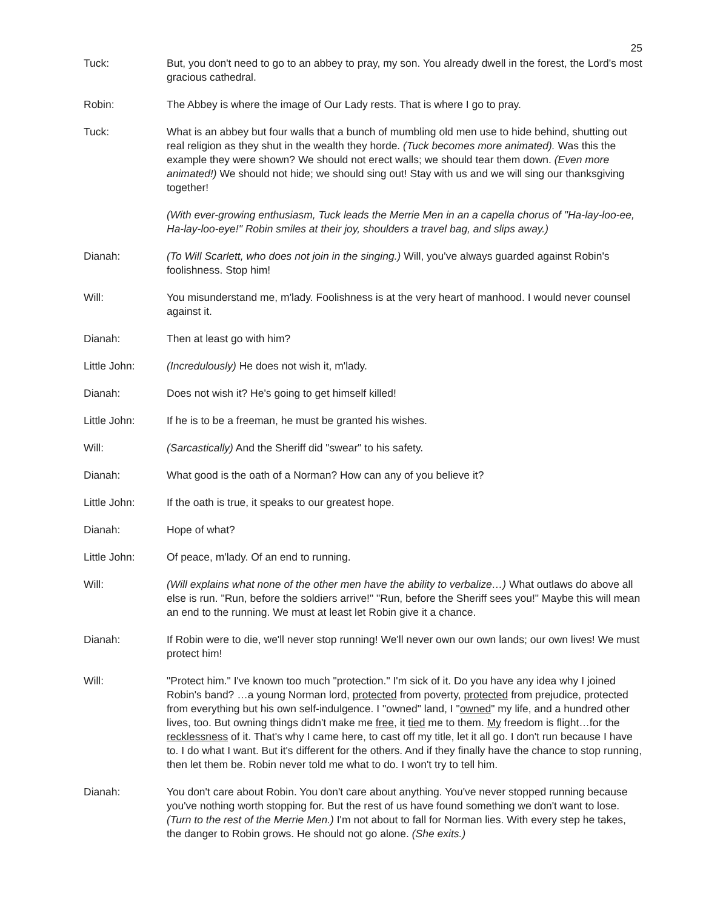25
Tuck: But, you don't need to go to an abbey to pray, my son. You already dwell in the forest, the Lord's most gracious cathedral.
Robin: The Abbey is where the image of Our Lady rests. That is where I go to pray.
Tuck: What is an abbey but four walls that a bunch of mumbling old men use to hide behind, shutting out real religion as they shut in the wealth they horde. (Tuck becomes more animated). Was this the example they were shown? We should not erect walls; we should tear them down. (Even more animated!) We should not hide; we should sing out! Stay with us and we will sing our thanksgiving together!
(With ever-growing enthusiasm, Tuck leads the Merrie Men in an a capella chorus of "Ha-lay-loo-ee, Ha-lay-loo-eye!" Robin smiles at their joy, shoulders a travel bag, and slips away.)
Dianah: (To Will Scarlett, who does not join in the singing.) Will, you've always guarded against Robin's foolishness. Stop him!
Will: You misunderstand me, m'lady. Foolishness is at the very heart of manhood. I would never counsel against it.
Dianah: Then at least go with him?
Little John: (Incredulously) He does not wish it, m'lady.
Dianah: Does not wish it? He's going to get himself killed!
Little John: If he is to be a freeman, he must be granted his wishes.
Will: (Sarcastically) And the Sheriff did "swear" to his safety.
Dianah: What good is the oath of a Norman? How can any of you believe it?
Little John: If the oath is true, it speaks to our greatest hope.
Dianah: Hope of what?
Little John: Of peace, m'lady. Of an end to running.
Will: (Will explains what none of the other men have the ability to verbalize…) What outlaws do above all else is run. "Run, before the soldiers arrive!" "Run, before the Sheriff sees you!" Maybe this will mean an end to the running. We must at least let Robin give it a chance.
Dianah: If Robin were to die, we'll never stop running! We'll never own our own lands; our own lives! We must protect him!
Will: "Protect him." I've known too much "protection." I'm sick of it. Do you have any idea why I joined Robin's band? …a young Norman lord, protected from poverty, protected from prejudice, protected from everything but his own self-indulgence. I "owned" land, I "owned" my life, and a hundred other lives, too. But owning things didn't make me free, it tied me to them. My freedom is flight…for the recklessness of it. That's why I came here, to cast off my title, let it all go. I don't run because I have to. I do what I want. But it's different for the others. And if they finally have the chance to stop running, then let them be. Robin never told me what to do. I won't try to tell him.
Dianah: You don't care about Robin. You don't care about anything. You've never stopped running because you've nothing worth stopping for. But the rest of us have found something we don't want to lose. (Turn to the rest of the Merrie Men.) I'm not about to fall for Norman lies. With every step he takes, the danger to Robin grows. He should not go alone. (She exits.)